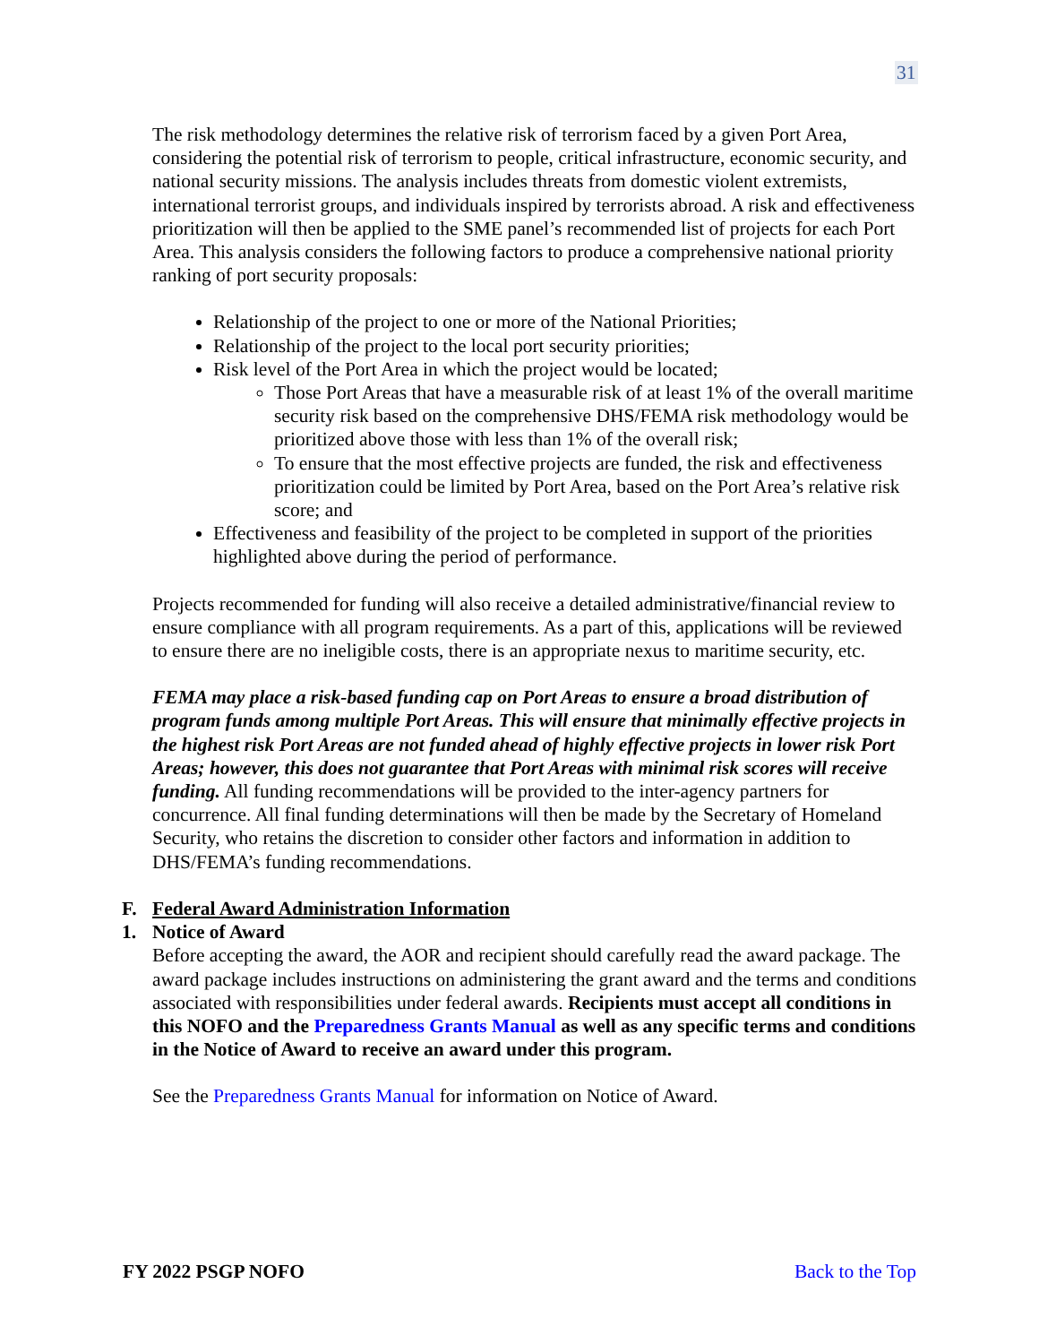31
The risk methodology determines the relative risk of terrorism faced by a given Port Area, considering the potential risk of terrorism to people, critical infrastructure, economic security, and national security missions. The analysis includes threats from domestic violent extremists, international terrorist groups, and individuals inspired by terrorists abroad. A risk and effectiveness prioritization will then be applied to the SME panel’s recommended list of projects for each Port Area. This analysis considers the following factors to produce a comprehensive national priority ranking of port security proposals:
Relationship of the project to one or more of the National Priorities;
Relationship of the project to the local port security priorities;
Risk level of the Port Area in which the project would be located;
Those Port Areas that have a measurable risk of at least 1% of the overall maritime security risk based on the comprehensive DHS/FEMA risk methodology would be prioritized above those with less than 1% of the overall risk;
To ensure that the most effective projects are funded, the risk and effectiveness prioritization could be limited by Port Area, based on the Port Area’s relative risk score; and
Effectiveness and feasibility of the project to be completed in support of the priorities highlighted above during the period of performance.
Projects recommended for funding will also receive a detailed administrative/financial review to ensure compliance with all program requirements. As a part of this, applications will be reviewed to ensure there are no ineligible costs, there is an appropriate nexus to maritime security, etc.
FEMA may place a risk-based funding cap on Port Areas to ensure a broad distribution of program funds among multiple Port Areas. This will ensure that minimally effective projects in the highest risk Port Areas are not funded ahead of highly effective projects in lower risk Port Areas; however, this does not guarantee that Port Areas with minimal risk scores will receive funding. All funding recommendations will be provided to the inter-agency partners for concurrence. All final funding determinations will then be made by the Secretary of Homeland Security, who retains the discretion to consider other factors and information in addition to DHS/FEMA’s funding recommendations.
F. Federal Award Administration Information
1. Notice of Award
Before accepting the award, the AOR and recipient should carefully read the award package. The award package includes instructions on administering the grant award and the terms and conditions associated with responsibilities under federal awards. Recipients must accept all conditions in this NOFO and the Preparedness Grants Manual as well as any specific terms and conditions in the Notice of Award to receive an award under this program.
See the Preparedness Grants Manual for information on Notice of Award.
FY 2022 PSGP NOFO Back to the Top